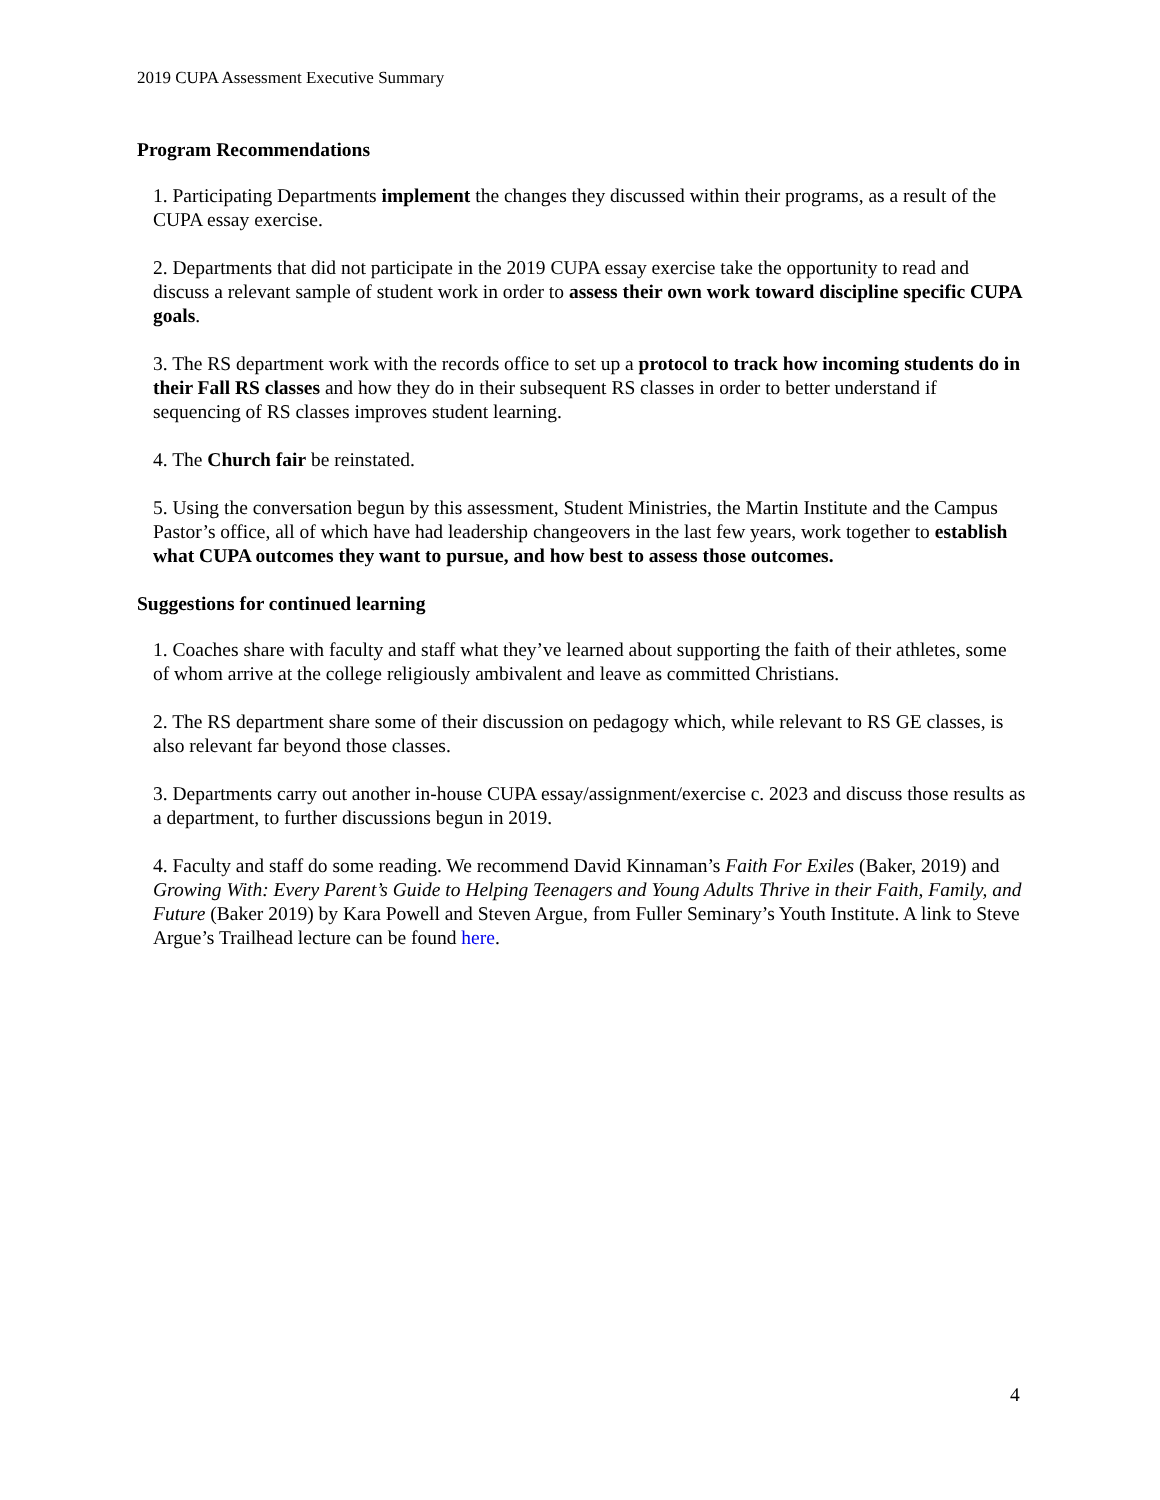2019 CUPA Assessment Executive Summary
Program Recommendations
1. Participating Departments implement the changes they discussed within their programs, as a result of the CUPA essay exercise.
2. Departments that did not participate in the 2019 CUPA essay exercise take the opportunity to read and discuss a relevant sample of student work in order to assess their own work toward discipline specific CUPA goals.
3. The RS department work with the records office to set up a protocol to track how incoming students do in their Fall RS classes and how they do in their subsequent RS classes in order to better understand if sequencing of RS classes improves student learning.
4. The Church fair be reinstated.
5. Using the conversation begun by this assessment, Student Ministries, the Martin Institute and the Campus Pastor’s office, all of which have had leadership changeovers in the last few years, work together to establish what CUPA outcomes they want to pursue, and how best to assess those outcomes.
Suggestions for continued learning
1. Coaches share with faculty and staff what they’ve learned about supporting the faith of their athletes, some of whom arrive at the college religiously ambivalent and leave as committed Christians.
2. The RS department share some of their discussion on pedagogy which, while relevant to RS GE classes, is also relevant far beyond those classes.
3. Departments carry out another in-house CUPA essay/assignment/exercise c. 2023 and discuss those results as a department, to further discussions begun in 2019.
4. Faculty and staff do some reading. We recommend David Kinnaman’s Faith For Exiles (Baker, 2019) and Growing With: Every Parent’s Guide to Helping Teenagers and Young Adults Thrive in their Faith, Family, and Future (Baker 2019) by Kara Powell and Steven Argue, from Fuller Seminary’s Youth Institute. A link to Steve Argue’s Trailhead lecture can be found here.
4